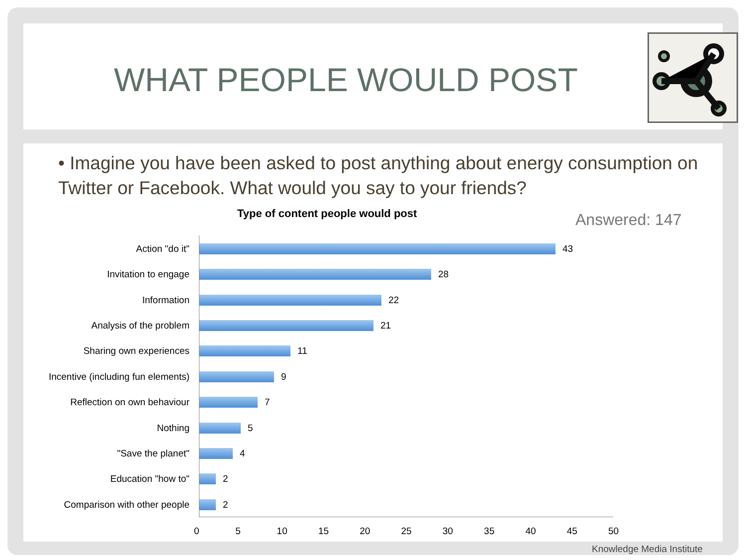WHAT PEOPLE WOULD POST
• Imagine you have been asked to post anything about energy consumption on Twitter or Facebook. What would you say to your friends?
Type of content people would post
Answered: 147
Action "do it" 43
Invitation to engage 28
Information 22
Analysis of the problem 21
Sharing own experiences 11
Incentive (including fun elements)
9
Reflection on own behaviour 7
Nothing 5
"Save the planet" 4
Education "how to" 2
Comparison with other people 2
0 5 10 15 20 25 30 35 40 45 50
Knowledge Media Institute